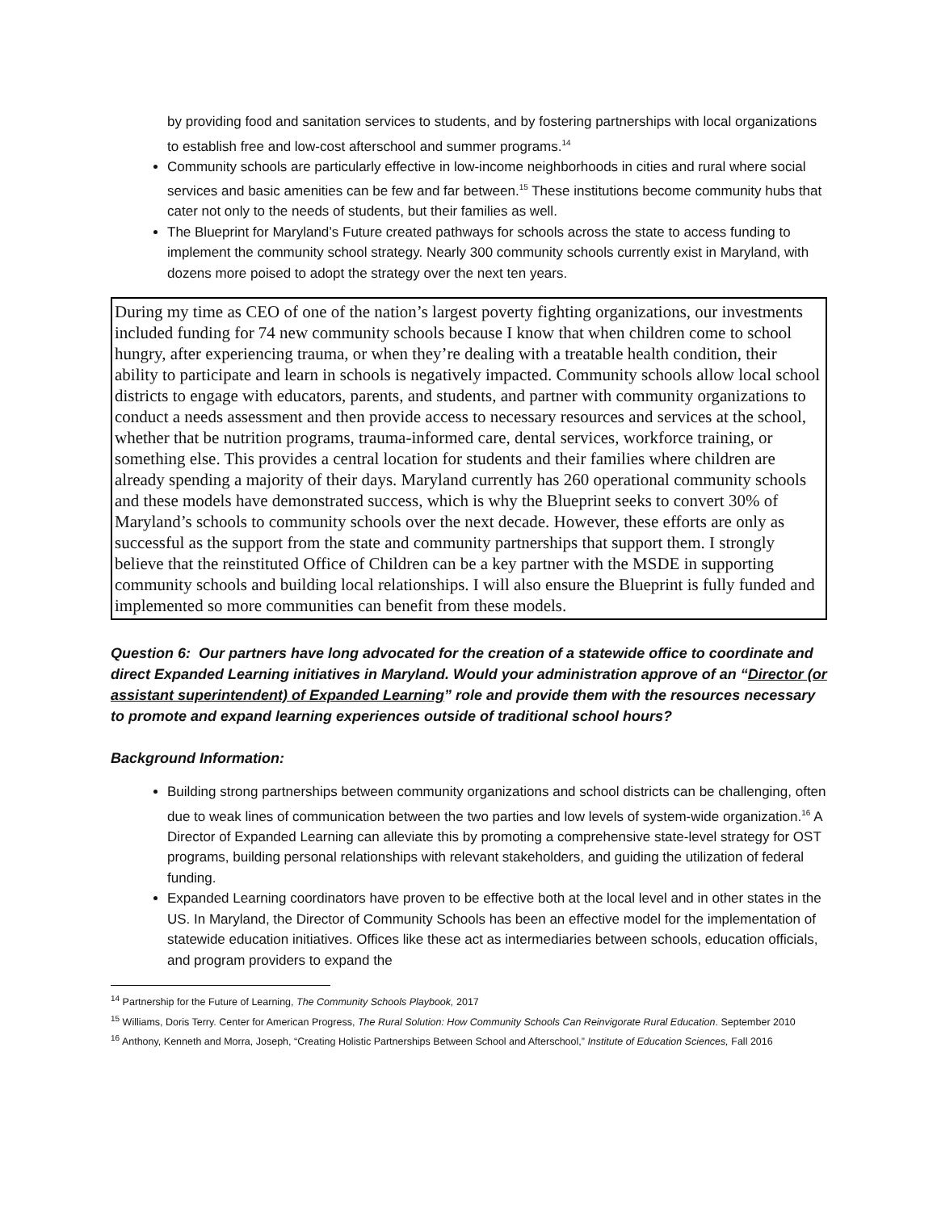by providing food and sanitation services to students, and by fostering partnerships with local organizations to establish free and low-cost afterschool and summer programs.<sup>14</sup>
Community schools are particularly effective in low-income neighborhoods in cities and rural where social services and basic amenities can be few and far between.<sup>15</sup> These institutions become community hubs that cater not only to the needs of students, but their families as well.
The Blueprint for Maryland’s Future created pathways for schools across the state to access funding to implement the community school strategy. Nearly 300 community schools currently exist in Maryland, with dozens more poised to adopt the strategy over the next ten years.
During my time as CEO of one of the nation’s largest poverty fighting organizations, our investments included funding for 74 new community schools because I know that when children come to school hungry, after experiencing trauma, or when they’re dealing with a treatable health condition, their ability to participate and learn in schools is negatively impacted. Community schools allow local school districts to engage with educators, parents, and students, and partner with community organizations to conduct a needs assessment and then provide access to necessary resources and services at the school, whether that be nutrition programs, trauma-informed care, dental services, workforce training, or something else. This provides a central location for students and their families where children are already spending a majority of their days. Maryland currently has 260 operational community schools and these models have demonstrated success, which is why the Blueprint seeks to convert 30% of Maryland’s schools to community schools over the next decade. However, these efforts are only as successful as the support from the state and community partnerships that support them. I strongly believe that the reinstituted Office of Children can be a key partner with the MSDE in supporting community schools and building local relationships. I will also ensure the Blueprint is fully funded and implemented so more communities can benefit from these models.
Question 6: Our partners have long advocated for the creation of a statewide office to coordinate and direct Expanded Learning initiatives in Maryland. Would your administration approve of an “Director (or assistant superintendent) of Expanded Learning” role and provide them with the resources necessary to promote and expand learning experiences outside of traditional school hours?
Background Information:
Building strong partnerships between community organizations and school districts can be challenging, often due to weak lines of communication between the two parties and low levels of system-wide organization.<sup>16</sup> A Director of Expanded Learning can alleviate this by promoting a comprehensive state-level strategy for OST programs, building personal relationships with relevant stakeholders, and guiding the utilization of federal funding.
Expanded Learning coordinators have proven to be effective both at the local level and in other states in the US. In Maryland, the Director of Community Schools has been an effective model for the implementation of statewide education initiatives. Offices like these act as intermediaries between schools, education officials, and program providers to expand the
<sup>14</sup> Partnership for the Future of Learning, The Community Schools Playbook, 2017
<sup>15</sup> Williams, Doris Terry. Center for American Progress, The Rural Solution: How Community Schools Can Reinvigorate Rural Education. September 2010
<sup>16</sup> Anthony, Kenneth and Morra, Joseph, “Creating Holistic Partnerships Between School and Afterschool,” Institute of Education Sciences, Fall 2016